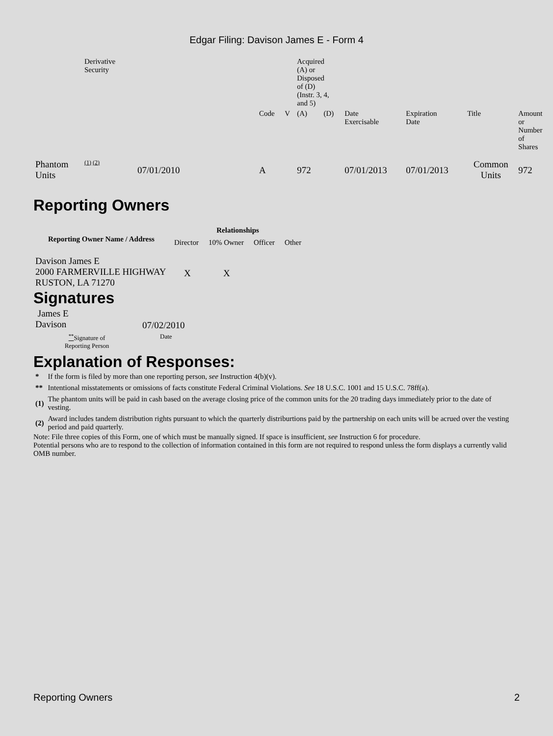Edgar Filing: Davison James E - Form 4
| | Derivative Security | | | | Acquired (A) or Disposed of (D) (Instr. 3, 4, and 5) | | | | | |
| | | | Code | V | (A) | (D) | Date Exercisable | Expiration Date | Title | Amount or Number of Shares |
| Phantom Units | (1) (2) | 07/01/2010 | A | | 972 | | 07/01/2013 | 07/01/2013 | Common Units | 972 |
Reporting Owners
| Reporting Owner Name / Address | Relationships | | | |
| --- | --- | --- | --- | --- |
| | Director | 10% Owner | Officer | Other |
| Davison James E 2000 FARMERVILLE HIGHWAY RUSTON, LA 71270 | X | X | | |
Signatures
| James E Davison | 07/02/2010 |
| <sup>**</sup> Signature of Reporting Person | Date |
Explanation of Responses:
| * | If the form is filed by more than one reporting person, see Instruction 4(b)(v). |
| ** | Intentional misstatements or omissions of facts constitute Federal Criminal Violations. See 18 U.S.C. 1001 and 15 U.S.C. 78ff(a). |
| (1) | The phantom units will be paid in cash based on the average closing price of the common units for the 20 trading days immediately prior to the date of vesting. |
| (2) | Award includes tandem distribution rights pursuant to which the quarterly distriburtions paid by the partnership on each units will be acrued over the vesting period and paid quarterly. |
Note: File three copies of this Form, one of which must be manually signed. If space is insufficient, see Instruction 6 for procedure.
Potential persons who are to respond to the collection of information contained in this form are not required to respond unless the form displays a currently valid OMB number.
Reporting Owners 2